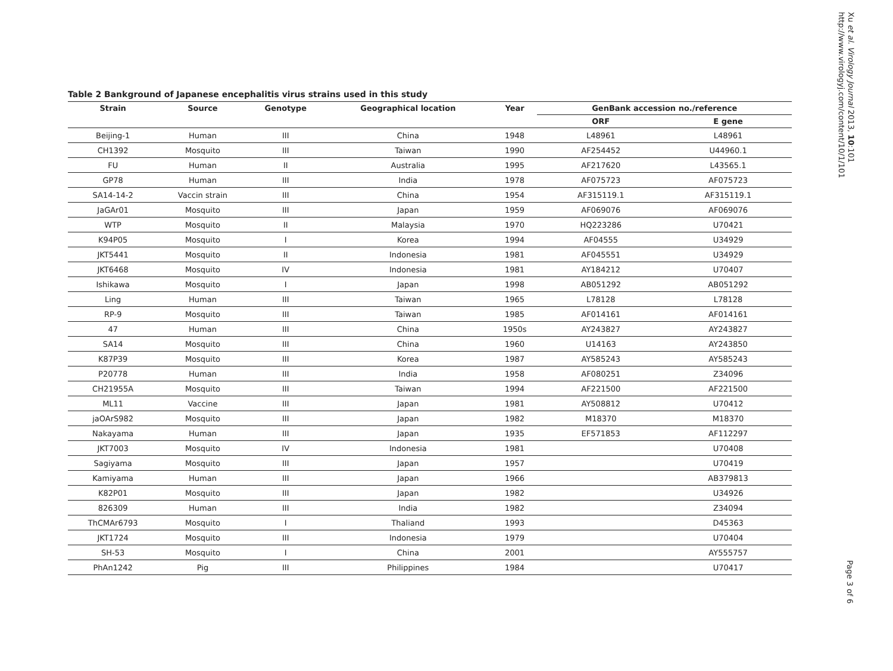Table 2 Bankground of Japanese encephalitis virus strains used in this study
| Strain | Source | Genotype | Geographical location | Year | GenBank accession no./reference | |
| --- | --- | --- | --- | --- | --- | --- |
| | | | | | ORF | E gene |
| Beijing-1 | Human | III | China | 1948 | L48961 | L48961 |
| CH1392 | Mosquito | III | Taiwan | 1990 | AF254452 | U44960.1 |
| FU | Human | II | Australia | 1995 | AF217620 | L43565.1 |
| GP78 | Human | III | India | 1978 | AF075723 | AF075723 |
| SA14-14-2 | Vaccin strain | III | China | 1954 | AF315119.1 | AF315119.1 |
| JaGAr01 | Mosquito | III | Japan | 1959 | AF069076 | AF069076 |
| WTP | Mosquito | II | Malaysia | 1970 | HQ223286 | U70421 |
| K94P05 | Mosquito | I | Korea | 1994 | AF04555 | U34929 |
| JKT5441 | Mosquito | II | Indonesia | 1981 | AF045551 | U34929 |
| JKT6468 | Mosquito | IV | Indonesia | 1981 | AY184212 | U70407 |
| Ishikawa | Mosquito | I | Japan | 1998 | AB051292 | AB051292 |
| Ling | Human | III | Taiwan | 1965 | L78128 | L78128 |
| RP-9 | Mosquito | III | Taiwan | 1985 | AF014161 | AF014161 |
| 47 | Human | III | China | 1950s | AY243827 | AY243827 |
| SA14 | Mosquito | III | China | 1960 | U14163 | AY243850 |
| K87P39 | Mosquito | III | Korea | 1987 | AY585243 | AY585243 |
| P20778 | Human | III | India | 1958 | AF080251 | Z34096 |
| CH21955A | Mosquito | III | Taiwan | 1994 | AF221500 | AF221500 |
| ML11 | Vaccine | III | Japan | 1981 | AY508812 | U70412 |
| jaOArS982 | Mosquito | III | Japan | 1982 | M18370 | M18370 |
| Nakayama | Human | III | Japan | 1935 | EF571853 | AF112297 |
| JKT7003 | Mosquito | IV | Indonesia | 1981 | | U70408 |
| Sagiyama | Mosquito | III | Japan | 1957 | | U70419 |
| Kamiyama | Human | III | Japan | 1966 | | AB379813 |
| K82P01 | Mosquito | III | Japan | 1982 | | U34926 |
| 826309 | Human | III | India | 1982 | | Z34094 |
| ThCMAr6793 | Mosquito | I | Thaliand | 1993 | | D45363 |
| JKT1724 | Mosquito | III | Indonesia | 1979 | | U70404 |
| SH-53 | Mosquito | I | China | 2001 | | AY555757 |
| PhAn1242 | Pig | III | Philippines | 1984 | | U70417 |
Xu et al. Virology Journal 2013, 10:101
http://www.virologyj.com/content/10/1/101
Page 3 of 6